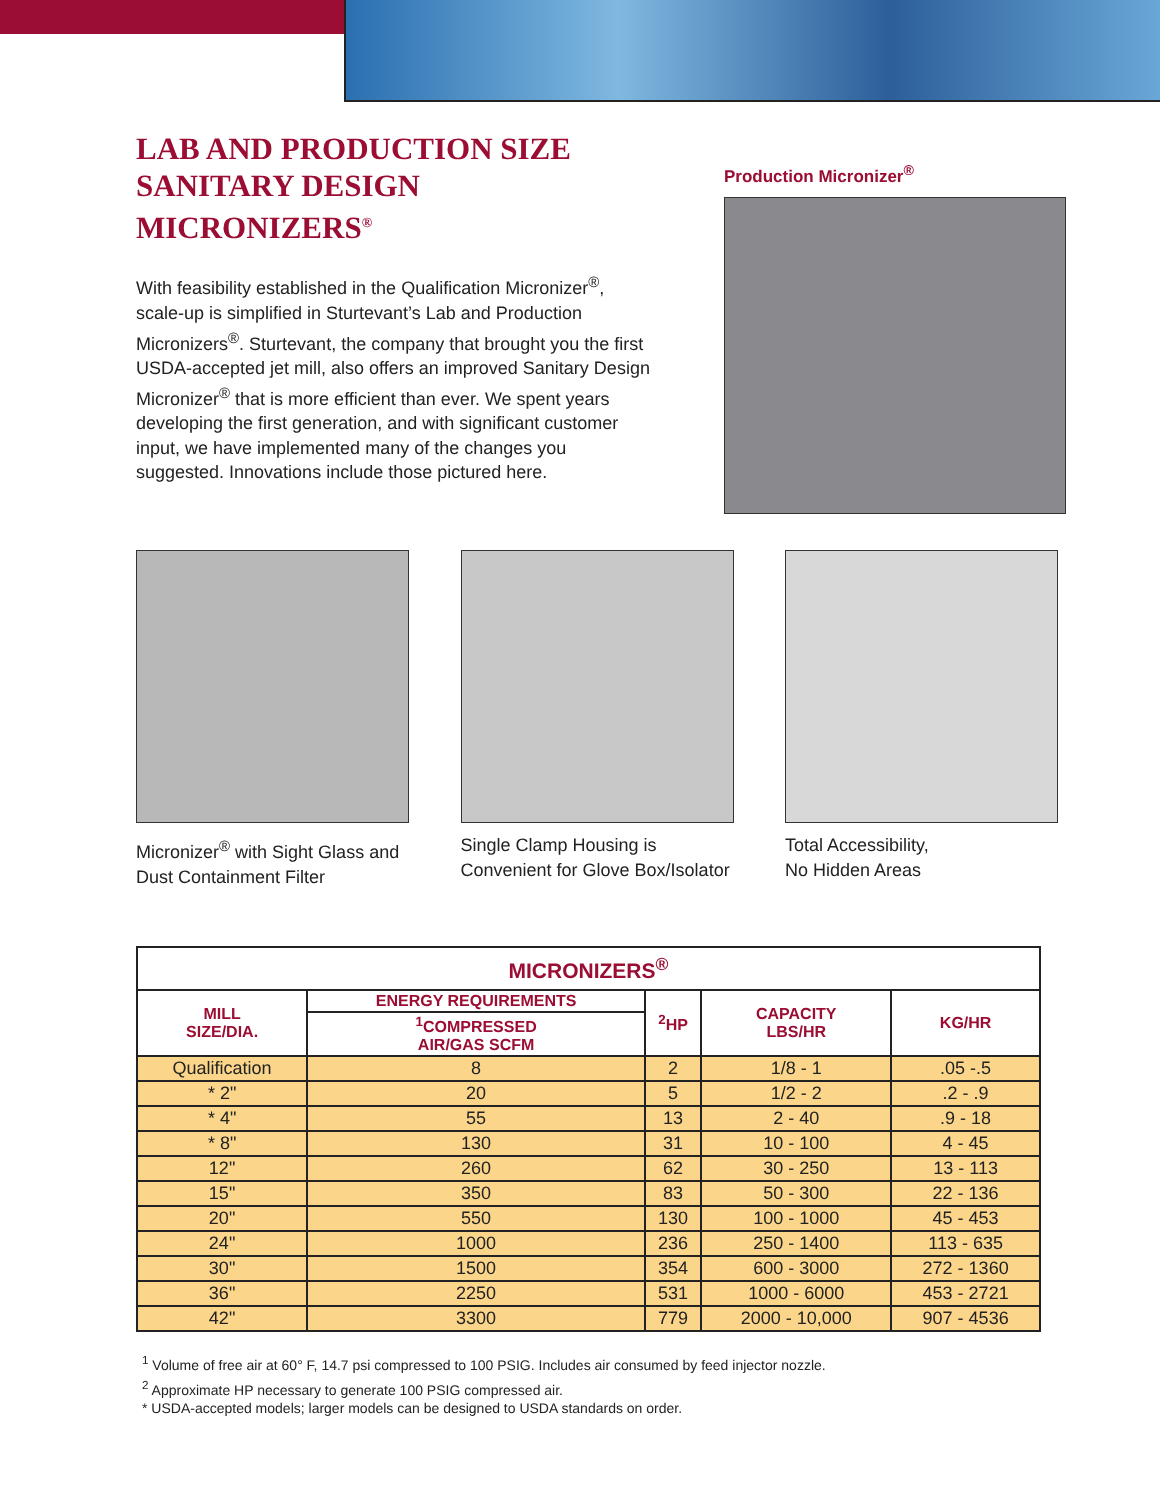LAB AND PRODUCTION SIZE
SANITARY DESIGN MICRONIZERS<sup>®</sup>
With feasibility established in the Qualification Micronizer<sup>®</sup>, scale-up is simplified in Sturtevant’s Lab and Production Micronizers<sup>®</sup>. Sturtevant, the company that brought you the first USDA-accepted jet mill, also offers an improved Sanitary Design Micronizer<sup>®</sup> that is more efficient than ever. We spent years developing the first generation, and with significant customer input, we have implemented many of the changes you suggested. Innovations include those pictured here.
Production Micronizer<sup>®</sup>
Micronizer<sup>®</sup> with Sight Glass and Dust Containment Filter
Single Clamp Housing is Convenient for Glove Box/Isolator
Total Accessibility,
No Hidden Areas
| MICRONIZERS<sup>®</sup> | | | | |
| --- | --- | --- | --- | --- |
| MILL SIZE/DIA. | ENERGY REQUIREMENTS | <sup>2</sup>HP | CAPACITY LBS/HR | KG/HR |
| | <sup>1</sup> COMPRESSED AIR/GAS SCFM | | | |
| Qualification | 8 | 2 | 1/8 - 1 | .05 -.5 |
| * 2" | 20 | 5 | 1/2 - 2 | .2 - .9 |
| * 4" | 55 | 13 | 2 - 40 | .9 - 18 |
| * 8" | 130 | 31 | 10 - 100 | 4 - 45 |
| 12" | 260 | 62 | 30 - 250 | 13 - 113 |
| 15" | 350 | 83 | 50 - 300 | 22 - 136 |
| 20" | 550 | 130 | 100 - 1000 | 45 - 453 |
| 24" | 1000 | 236 | 250 - 1400 | 113 - 635 |
| 30" | 1500 | 354 | 600 - 3000 | 272 - 1360 |
| 36" | 2250 | 531 | 1000 - 6000 | 453 - 2721 |
| 42" | 3300 | 779 | 2000 - 10,000 | 907 - 4536 |
<sup>1</sup> Volume of free air at 60° F, 14.7 psi compressed to 100 PSIG. Includes air consumed by feed injector nozzle.
<sup>2</sup> Approximate HP necessary to generate 100 PSIG compressed air.
* USDA-accepted models; larger models can be designed to USDA standards on order.